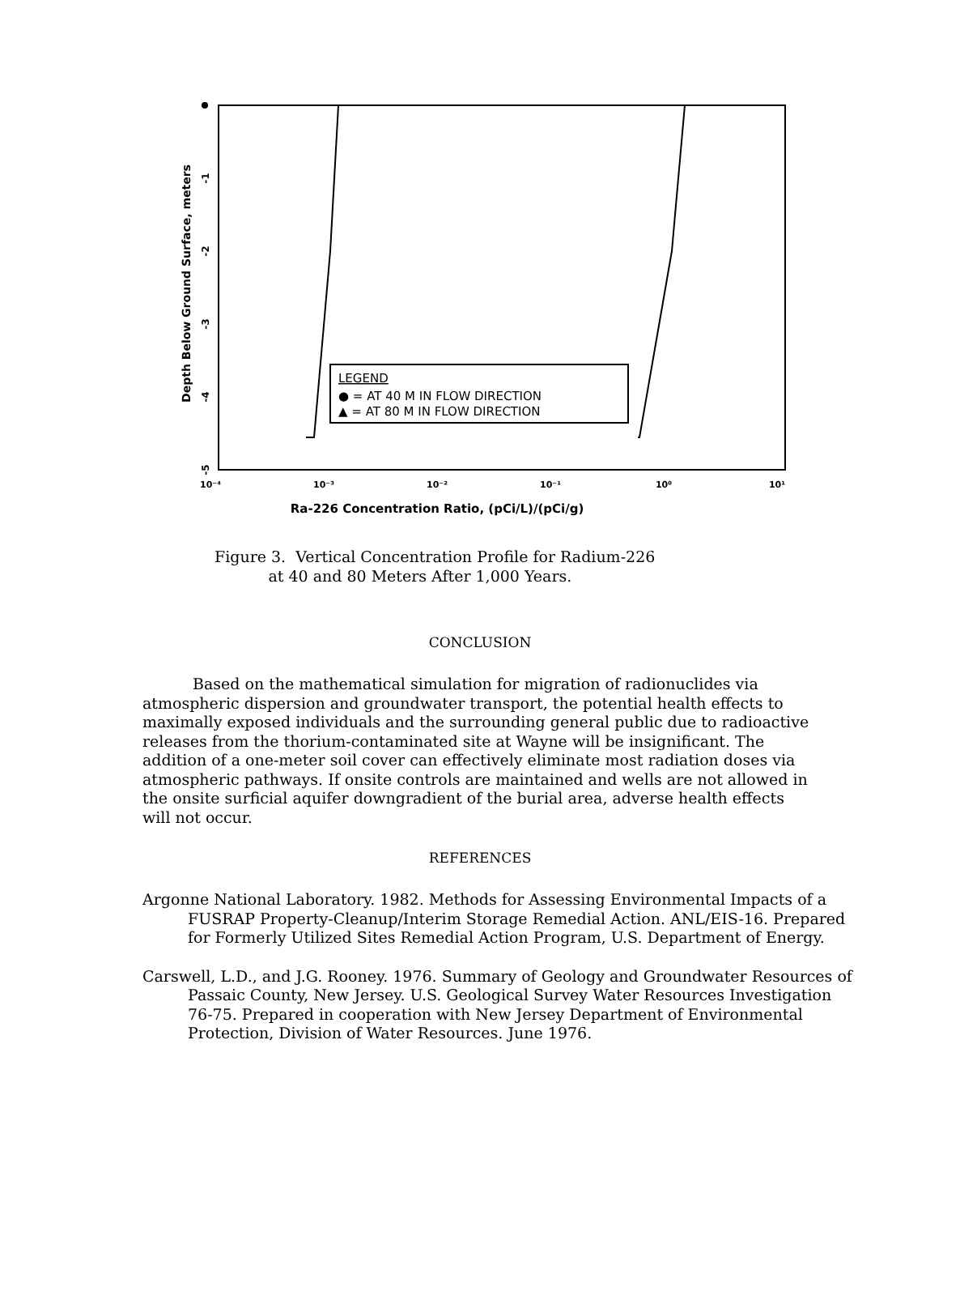10⁻⁴
10⁻³
10⁻²
10⁻¹
10⁰
10¹
-1
-2
-3
-4
-5
Depth Below Ground Surface, meters
Ra-226 Concentration Ratio, (pCi/L)/(pCi/g)
LEGEND
● = AT 40 M IN FLOW DIRECTION
▲ = AT 80 M IN FLOW DIRECTION
Figure 3. Vertical Concentration Profile for Radium-226
at 40 and 80 Meters After 1,000 Years.
CONCLUSION
Based on the mathematical simulation for migration of radionuclides via atmospheric dispersion and groundwater transport, the potential health effects to maximally exposed individuals and the surrounding general public due to radioactive releases from the thorium-contaminated site at Wayne will be insignificant. The addition of a one-meter soil cover can effectively eliminate most radiation doses via atmospheric pathways. If onsite controls are maintained and wells are not allowed in the onsite surficial aquifer downgradient of the burial area, adverse health effects will not occur.
REFERENCES
Argonne National Laboratory. 1982. Methods for Assessing Environmental Impacts of a FUSRAP Property-Cleanup/Interim Storage Remedial Action. ANL/EIS-16. Prepared for Formerly Utilized Sites Remedial Action Program, U.S. Department of Energy.
Carswell, L.D., and J.G. Rooney. 1976. Summary of Geology and Groundwater Resources of Passaic County, New Jersey. U.S. Geological Survey Water Resources Investigation 76-75. Prepared in cooperation with New Jersey Department of Environmental Protection, Division of Water Resources. June 1976.